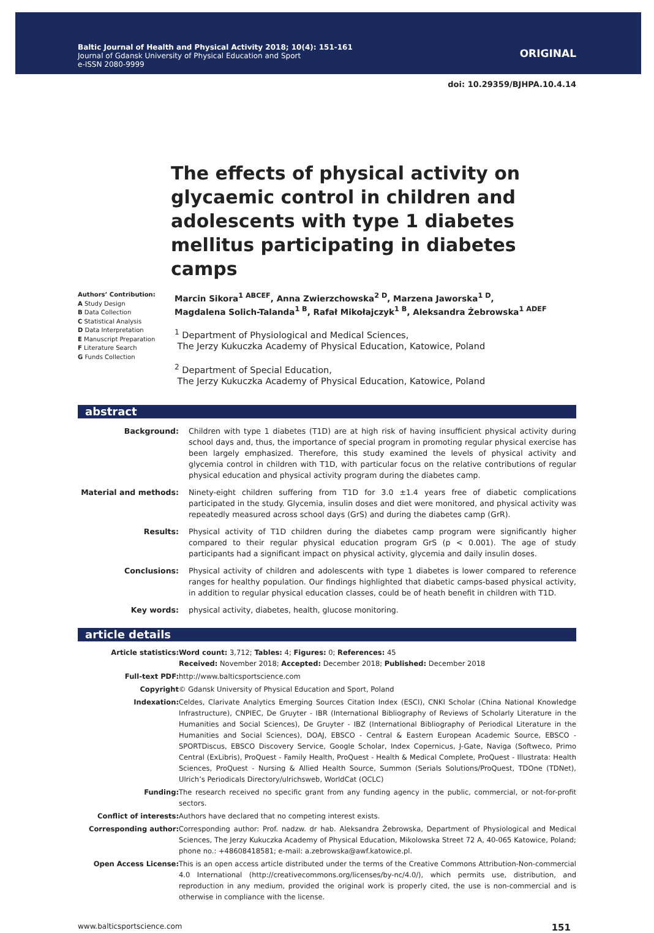Baltic Journal of Health and Physical Activity 2018; 10(4): 151-161
Journal of Gdansk University of Physical Education and Sport
e-ISSN 2080-9999
ORIGINAL
doi: 10.29359/BJHPA.10.4.14
The effects of physical activity on glycaemic control in children and adolescents with type 1 diabetes mellitus participating in diabetes camps
Authors’ Contribution:
A Study Design
B Data Collection
C Statistical Analysis
D Data Interpretation
E Manuscript Preparation
F Literature Search
G Funds Collection
Marcin Sikora<sup>1 ABCEF</sup>, Anna Zwierzchowska<sup>2 D</sup>, Marzena Jaworska<sup>1 D</sup>,
Magdalena Solich-Talanda<sup>1 B</sup>, Rafał Mikołajczyk<sup>1 B</sup>, Aleksandra Żebrowska<sup>1 ADEF</sup>
<sup>1</sup> Department of Physiological and Medical Sciences,
The Jerzy Kukuczka Academy of Physical Education, Katowice, Poland
<sup>2</sup> Department of Special Education,
The Jerzy Kukuczka Academy of Physical Education, Katowice, Poland
abstract
| Background: | Children with type 1 diabetes (T1D) are at high risk of having insufficient physical activity during school days and, thus, the importance of special program in promoting regular physical exercise has been largely emphasized. Therefore, this study examined the levels of physical activity and glycemia control in children with T1D, with particular focus on the relative contributions of regular physical education and physical activity program during the diabetes camp. |
| Material and methods: | Ninety-eight children suffering from T1D for 3.0 ±1.4 years free of diabetic complications participated in the study. Glycemia, insulin doses and diet were monitored, and physical activity was repeatedly measured across school days (GrS) and during the diabetes camp (GrR). |
| Results: | Physical activity of T1D children during the diabetes camp program were significantly higher compared to their regular physical education program GrS (p < 0.001). The age of study participants had a significant impact on physical activity, glycemia and daily insulin doses. |
| Conclusions: | Physical activity of children and adolescents with type 1 diabetes is lower compared to reference ranges for healthy population. Our findings highlighted that diabetic camps-based physical activity, in addition to regular physical education classes, could be of heath benefit in children with T1D. |
| Key words: | physical activity, diabetes, health, glucose monitoring. |
article details
| Article statistics: | Word count: 3,712; Tables: 4; Figures: 0; References: 45 Received: November 2018; Accepted: December 2018; Published: December 2018 |
| Full-text PDF: | http://www.balticsportscience.com |
| Copyright | © Gdansk University of Physical Education and Sport, Poland |
| Indexation: | Celdes, Clarivate Analytics Emerging Sources Citation Index (ESCI), CNKI Scholar (China National Knowledge Infrastructure), CNPIEC, De Gruyter - IBR (International Bibliography of Reviews of Scholarly Literature in the Humanities and Social Sciences), De Gruyter - IBZ (International Bibliography of Periodical Literature in the Humanities and Social Sciences), DOAJ, EBSCO - Central & Eastern European Academic Source, EBSCO - SPORTDiscus, EBSCO Discovery Service, Google Scholar, Index Copernicus, J-Gate, Naviga (Softweco, Primo Central (ExLibris), ProQuest - Family Health, ProQuest - Health & Medical Complete, ProQuest - Illustrata: Health Sciences, ProQuest - Nursing & Allied Health Source, Summon (Serials Solutions/ProQuest, TDOne (TDNet), Ulrich’s Periodicals Directory/ulrichsweb, WorldCat (OCLC) |
| Funding: | The research received no specific grant from any funding agency in the public, commercial, or not-for-profit sectors. |
| Conflict of interests: | Authors have declared that no competing interest exists. |
| Corresponding author: | Corresponding author: Prof. nadzw. dr hab. Aleksandra Żebrowska, Department of Physiological and Medical Sciences, The Jerzy Kukuczka Academy of Physical Education, Mikolowska Street 72 A, 40-065 Katowice, Poland; phone no.: +48608418581; e-mail: a.zebrowska@awf.katowice.pl. |
| Open Access License: | This is an open access article distributed under the terms of the Creative Commons Attribution-Non-commercial 4.0 International (http://creativecommons.org/licenses/by-nc/4.0/), which permits use, distribution, and reproduction in any medium, provided the original work is properly cited, the use is non-commercial and is otherwise in compliance with the license. |
www.balticsportscience.com 151